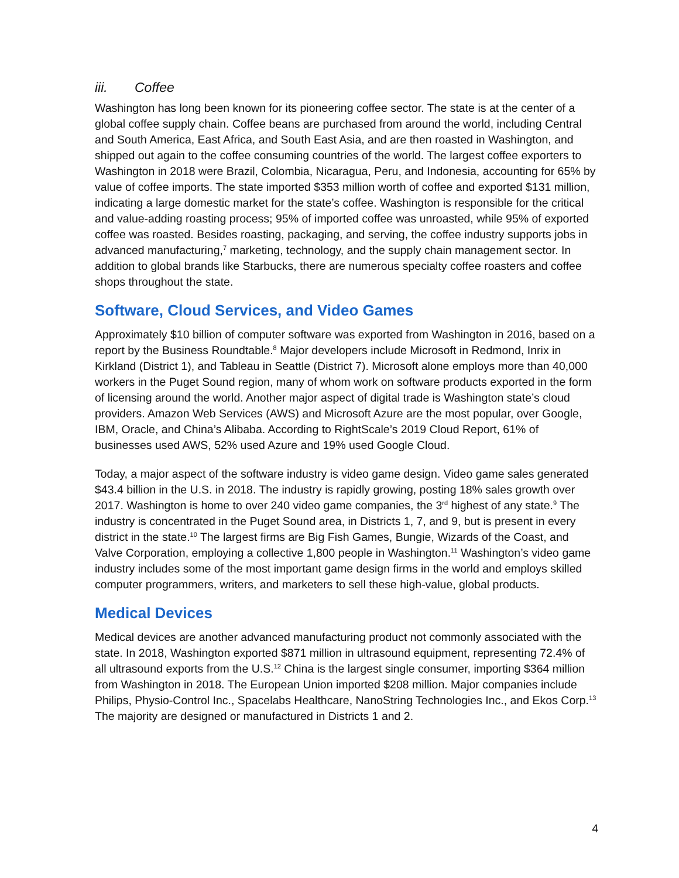iii. Coffee
Washington has long been known for its pioneering coffee sector. The state is at the center of a global coffee supply chain. Coffee beans are purchased from around the world, including Central and South America, East Africa, and South East Asia, and are then roasted in Washington, and shipped out again to the coffee consuming countries of the world. The largest coffee exporters to Washington in 2018 were Brazil, Colombia, Nicaragua, Peru, and Indonesia, accounting for 65% by value of coffee imports. The state imported $353 million worth of coffee and exported $131 million, indicating a large domestic market for the state’s coffee. Washington is responsible for the critical and value-adding roasting process; 95% of imported coffee was unroasted, while 95% of exported coffee was roasted. Besides roasting, packaging, and serving, the coffee industry supports jobs in advanced manufacturing,<sup>7</sup> marketing, technology, and the supply chain management sector. In addition to global brands like Starbucks, there are numerous specialty coffee roasters and coffee shops throughout the state.
Software, Cloud Services, and Video Games
Approximately $10 billion of computer software was exported from Washington in 2016, based on a report by the Business Roundtable.<sup>8</sup> Major developers include Microsoft in Redmond, Inrix in Kirkland (District 1), and Tableau in Seattle (District 7). Microsoft alone employs more than 40,000 workers in the Puget Sound region, many of whom work on software products exported in the form of licensing around the world. Another major aspect of digital trade is Washington state’s cloud providers. Amazon Web Services (AWS) and Microsoft Azure are the most popular, over Google, IBM, Oracle, and China’s Alibaba. According to RightScale’s 2019 Cloud Report, 61% of businesses used AWS, 52% used Azure and 19% used Google Cloud.
Today, a major aspect of the software industry is video game design. Video game sales generated $43.4 billion in the U.S. in 2018. The industry is rapidly growing, posting 18% sales growth over 2017. Washington is home to over 240 video game companies, the 3<sup>rd</sup> highest of any state.<sup>9</sup> The industry is concentrated in the Puget Sound area, in Districts 1, 7, and 9, but is present in every district in the state.<sup>10</sup> The largest firms are Big Fish Games, Bungie, Wizards of the Coast, and Valve Corporation, employing a collective 1,800 people in Washington.<sup>11</sup> Washington’s video game industry includes some of the most important game design firms in the world and employs skilled computer programmers, writers, and marketers to sell these high-value, global products.
Medical Devices
Medical devices are another advanced manufacturing product not commonly associated with the state. In 2018, Washington exported $871 million in ultrasound equipment, representing 72.4% of all ultrasound exports from the U.S.<sup>12</sup> China is the largest single consumer, importing $364 million from Washington in 2018. The European Union imported $208 million. Major companies include Philips, Physio-Control Inc., Spacelabs Healthcare, NanoString Technologies Inc., and Ekos Corp.<sup>13</sup> The majority are designed or manufactured in Districts 1 and 2.
4